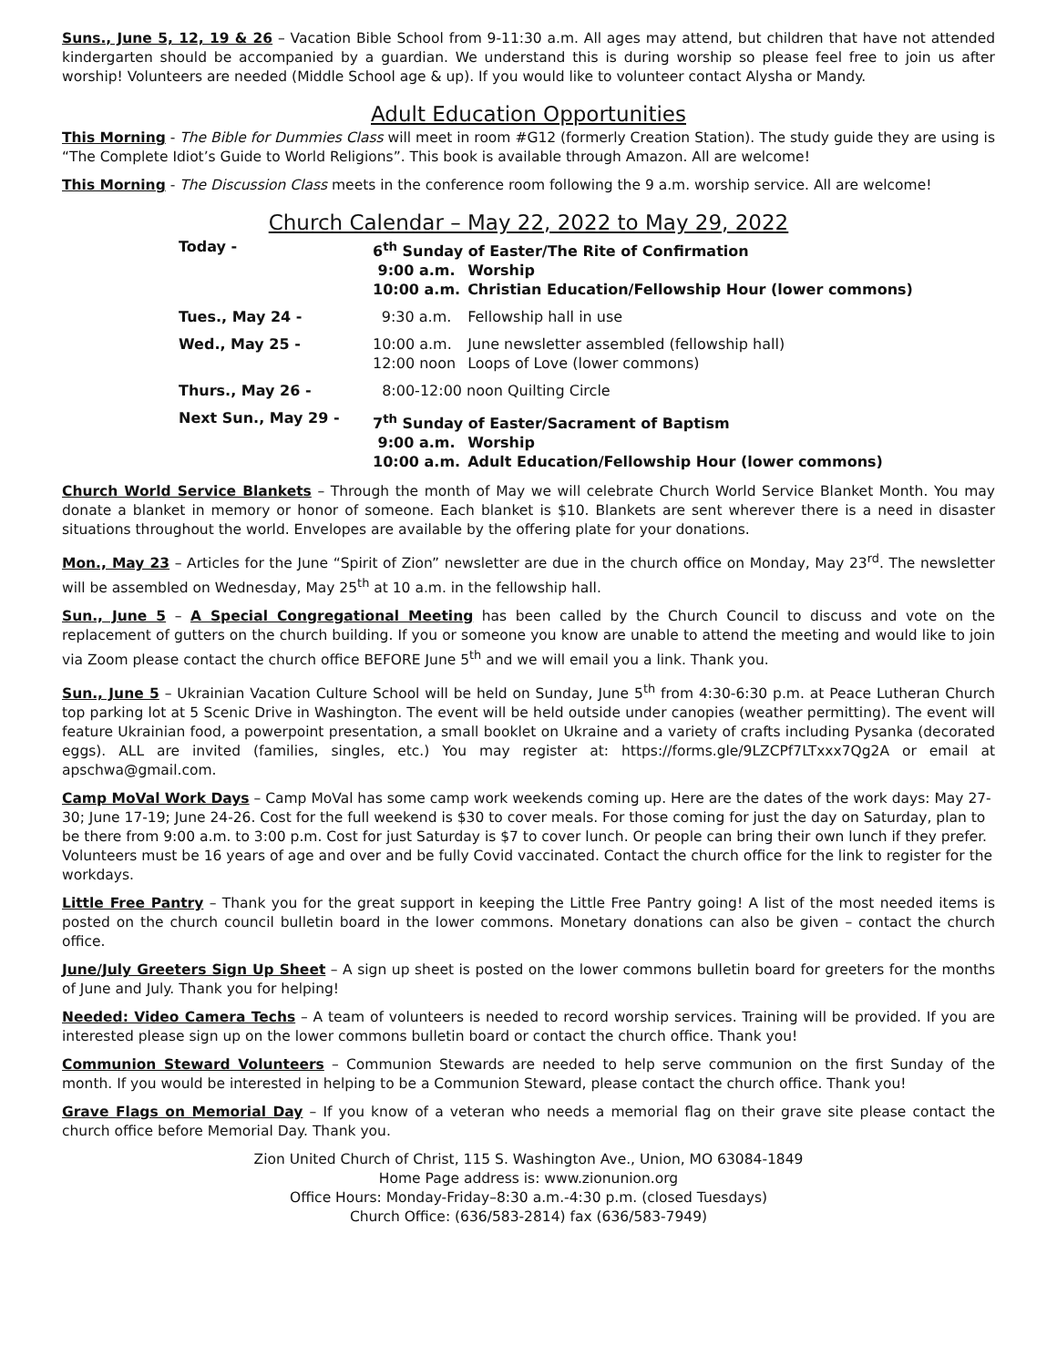Suns., June 5, 12, 19 & 26 – Vacation Bible School from 9-11:30 a.m. All ages may attend, but children that have not attended kindergarten should be accompanied by a guardian. We understand this is during worship so please feel free to join us after worship! Volunteers are needed (Middle School age & up). If you would like to volunteer contact Alysha or Mandy.
Adult Education Opportunities
This Morning - The Bible for Dummies Class will meet in room #G12 (formerly Creation Station). The study guide they are using is “The Complete Idiot’s Guide to World Religions”. This book is available through Amazon. All are welcome!
This Morning - The Discussion Class meets in the conference room following the 9 a.m. worship service. All are welcome!
Church Calendar – May 22, 2022 to May 29, 2022
| Today - | 6<sup>th</sup> Sunday of Easter/The Rite of Confirmation | |
| | 9:00 a.m. | Worship |
| | 10:00 a.m. | Christian Education/Fellowship Hour (lower commons) |
| Tues., May 24 - | 9:30 a.m. | Fellowship hall in use |
| Wed., May 25 - | 10:00 a.m. | June newsletter assembled (fellowship hall) |
| | 12:00 noon | Loops of Love (lower commons) |
| Thurs., May 26 - | 8:00-12:00 noon Quilting Circle | |
| Next Sun., May 29 - | 7<sup>th</sup> Sunday of Easter/Sacrament of Baptism | |
| | 9:00 a.m. | Worship |
| | 10:00 a.m. | Adult Education/Fellowship Hour (lower commons) |
Church World Service Blankets – Through the month of May we will celebrate Church World Service Blanket Month. You may donate a blanket in memory or honor of someone. Each blanket is $10. Blankets are sent wherever there is a need in disaster situations throughout the world. Envelopes are available by the offering plate for your donations.
Mon., May 23 – Articles for the June “Spirit of Zion” newsletter are due in the church office on Monday, May 23<sup>rd</sup>. The newsletter will be assembled on Wednesday, May 25<sup>th</sup> at 10 a.m. in the fellowship hall.
Sun., June 5 – A Special Congregational Meeting has been called by the Church Council to discuss and vote on the replacement of gutters on the church building. If you or someone you know are unable to attend the meeting and would like to join via Zoom please contact the church office BEFORE June 5<sup>th</sup> and we will email you a link. Thank you.
Sun., June 5 – Ukrainian Vacation Culture School will be held on Sunday, June 5<sup>th</sup> from 4:30-6:30 p.m. at Peace Lutheran Church top parking lot at 5 Scenic Drive in Washington. The event will be held outside under canopies (weather permitting). The event will feature Ukrainian food, a powerpoint presentation, a small booklet on Ukraine and a variety of crafts including Pysanka (decorated eggs). ALL are invited (families, singles, etc.) You may register at: https://forms.gle/9LZCPf7LTxxx7Qg2A or email at apschwa@gmail.com.
Camp MoVal Work Days – Camp MoVal has some camp work weekends coming up. Here are the dates of the work days: May 27-30; June 17-19; June 24-26. Cost for the full weekend is $30 to cover meals. For those coming for just the day on Saturday, plan to be there from 9:00 a.m. to 3:00 p.m. Cost for just Saturday is $7 to cover lunch. Or people can bring their own lunch if they prefer. Volunteers must be 16 years of age and over and be fully Covid vaccinated. Contact the church office for the link to register for the workdays.
Little Free Pantry – Thank you for the great support in keeping the Little Free Pantry going! A list of the most needed items is posted on the church council bulletin board in the lower commons. Monetary donations can also be given – contact the church office.
June/July Greeters Sign Up Sheet – A sign up sheet is posted on the lower commons bulletin board for greeters for the months of June and July. Thank you for helping!
Needed: Video Camera Techs – A team of volunteers is needed to record worship services. Training will be provided. If you are interested please sign up on the lower commons bulletin board or contact the church office. Thank you!
Communion Steward Volunteers – Communion Stewards are needed to help serve communion on the first Sunday of the month. If you would be interested in helping to be a Communion Steward, please contact the church office. Thank you!
Grave Flags on Memorial Day – If you know of a veteran who needs a memorial flag on their grave site please contact the church office before Memorial Day. Thank you.
Zion United Church of Christ, 115 S. Washington Ave., Union, MO 63084-1849
Home Page address is: www.zionunion.org
Office Hours: Monday-Friday–8:30 a.m.-4:30 p.m. (closed Tuesdays)
Church Office: (636/583-2814) fax (636/583-7949)